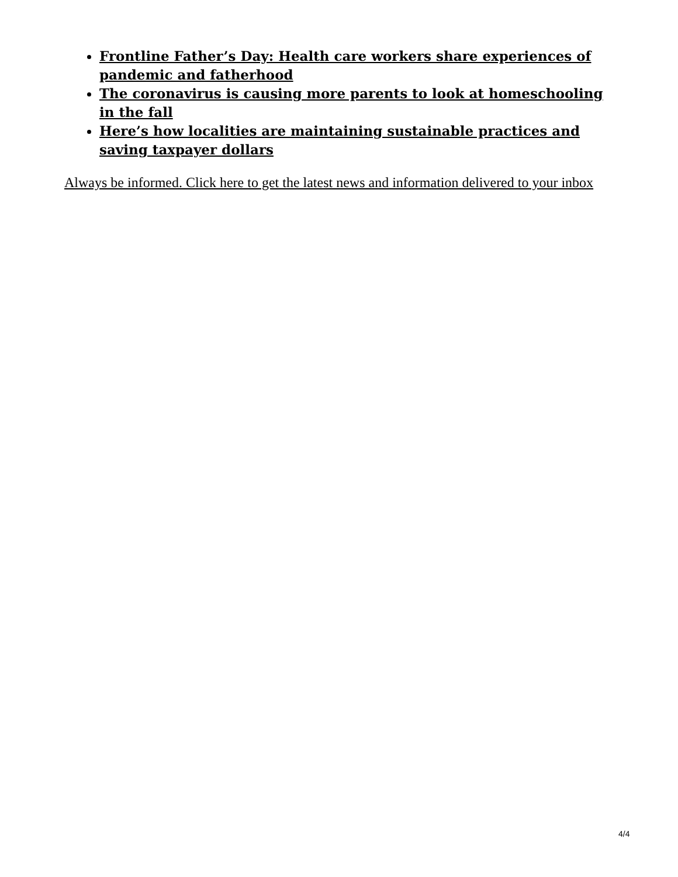Frontline Father’s Day: Health care workers share experiences of pandemic and fatherhood
The coronavirus is causing more parents to look at homeschooling in the fall
Here’s how localities are maintaining sustainable practices and saving taxpayer dollars
Always be informed. Click here to get the latest news and information delivered to your inbox
4/4